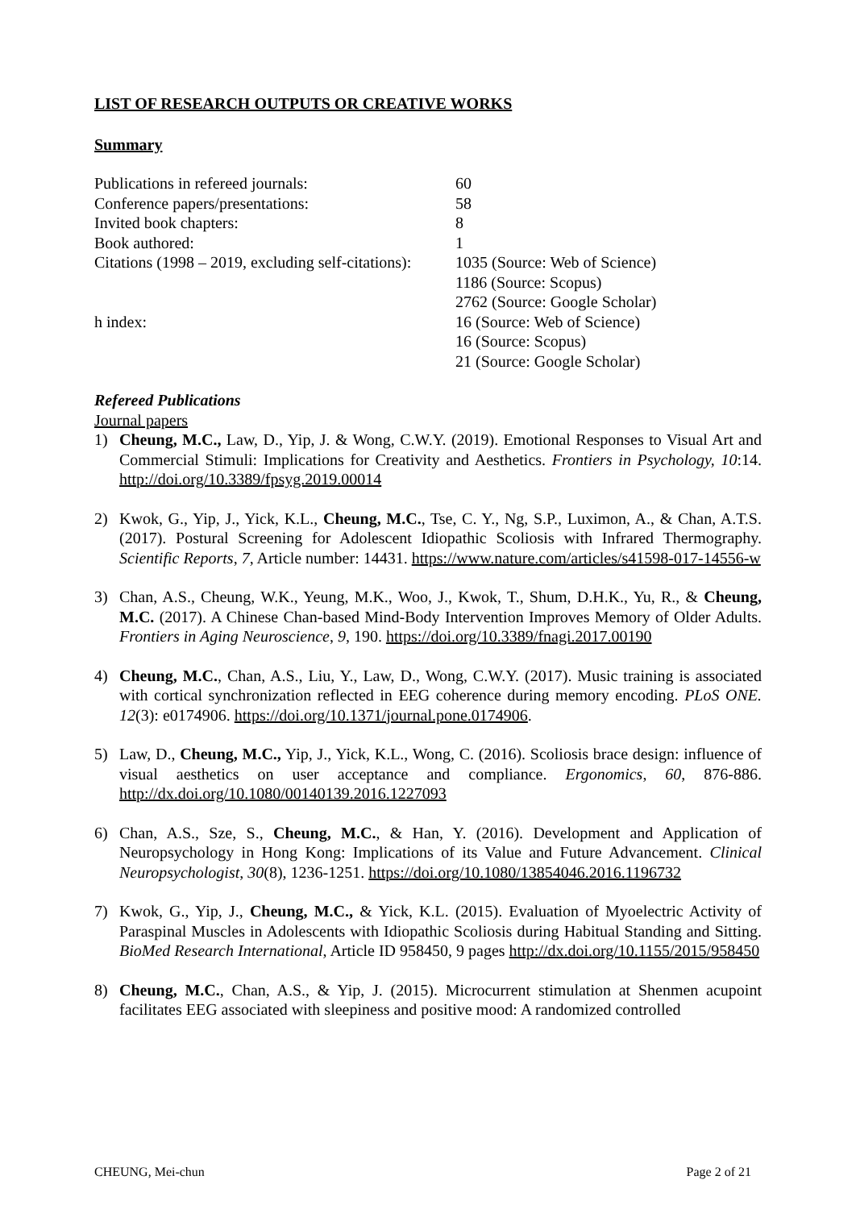LIST OF RESEARCH OUTPUTS OR CREATIVE WORKS
Summary
| Publications in refereed journals: | 60 |
| Conference papers/presentations: | 58 |
| Invited book chapters: | 8 |
| Book authored: | 1 |
| Citations (1998 – 2019, excluding self-citations): | 1035 (Source: Web of Science) 1186 (Source: Scopus) 2762 (Source: Google Scholar) |
| h index: | 16 (Source: Web of Science) 16 (Source: Scopus) 21 (Source: Google Scholar) |
Refereed Publications
Journal papers
1) Cheung, M.C., Law, D., Yip, J. & Wong, C.W.Y. (2019). Emotional Responses to Visual Art and Commercial Stimuli: Implications for Creativity and Aesthetics. Frontiers in Psychology, 10:14. http://doi.org/10.3389/fpsyg.2019.00014
2) Kwok, G., Yip, J., Yick, K.L., Cheung, M.C., Tse, C. Y., Ng, S.P., Luximon, A., & Chan, A.T.S. (2017). Postural Screening for Adolescent Idiopathic Scoliosis with Infrared Thermography. Scientific Reports, 7, Article number: 14431. https://www.nature.com/articles/s41598-017-14556-w
3) Chan, A.S., Cheung, W.K., Yeung, M.K., Woo, J., Kwok, T., Shum, D.H.K., Yu, R., & Cheung, M.C. (2017). A Chinese Chan-based Mind-Body Intervention Improves Memory of Older Adults. Frontiers in Aging Neuroscience, 9, 190. https://doi.org/10.3389/fnagi.2017.00190
4) Cheung, M.C., Chan, A.S., Liu, Y., Law, D., Wong, C.W.Y. (2017). Music training is associated with cortical synchronization reflected in EEG coherence during memory encoding. PLoS ONE. 12(3): e0174906. https://doi.org/10.1371/journal.pone.0174906.
5) Law, D., Cheung, M.C., Yip, J., Yick, K.L., Wong, C. (2016). Scoliosis brace design: influence of visual aesthetics on user acceptance and compliance. Ergonomics, 60, 876-886. http://dx.doi.org/10.1080/00140139.2016.1227093
6) Chan, A.S., Sze, S., Cheung, M.C., & Han, Y. (2016). Development and Application of Neuropsychology in Hong Kong: Implications of its Value and Future Advancement. Clinical Neuropsychologist, 30(8), 1236-1251. https://doi.org/10.1080/13854046.2016.1196732
7) Kwok, G., Yip, J., Cheung, M.C., & Yick, K.L. (2015). Evaluation of Myoelectric Activity of Paraspinal Muscles in Adolescents with Idiopathic Scoliosis during Habitual Standing and Sitting. BioMed Research International, Article ID 958450, 9 pages http://dx.doi.org/10.1155/2015/958450
8) Cheung, M.C., Chan, A.S., & Yip, J. (2015). Microcurrent stimulation at Shenmen acupoint facilitates EEG associated with sleepiness and positive mood: A randomized controlled
CHEUNG, Mei-chun Page 2 of 21